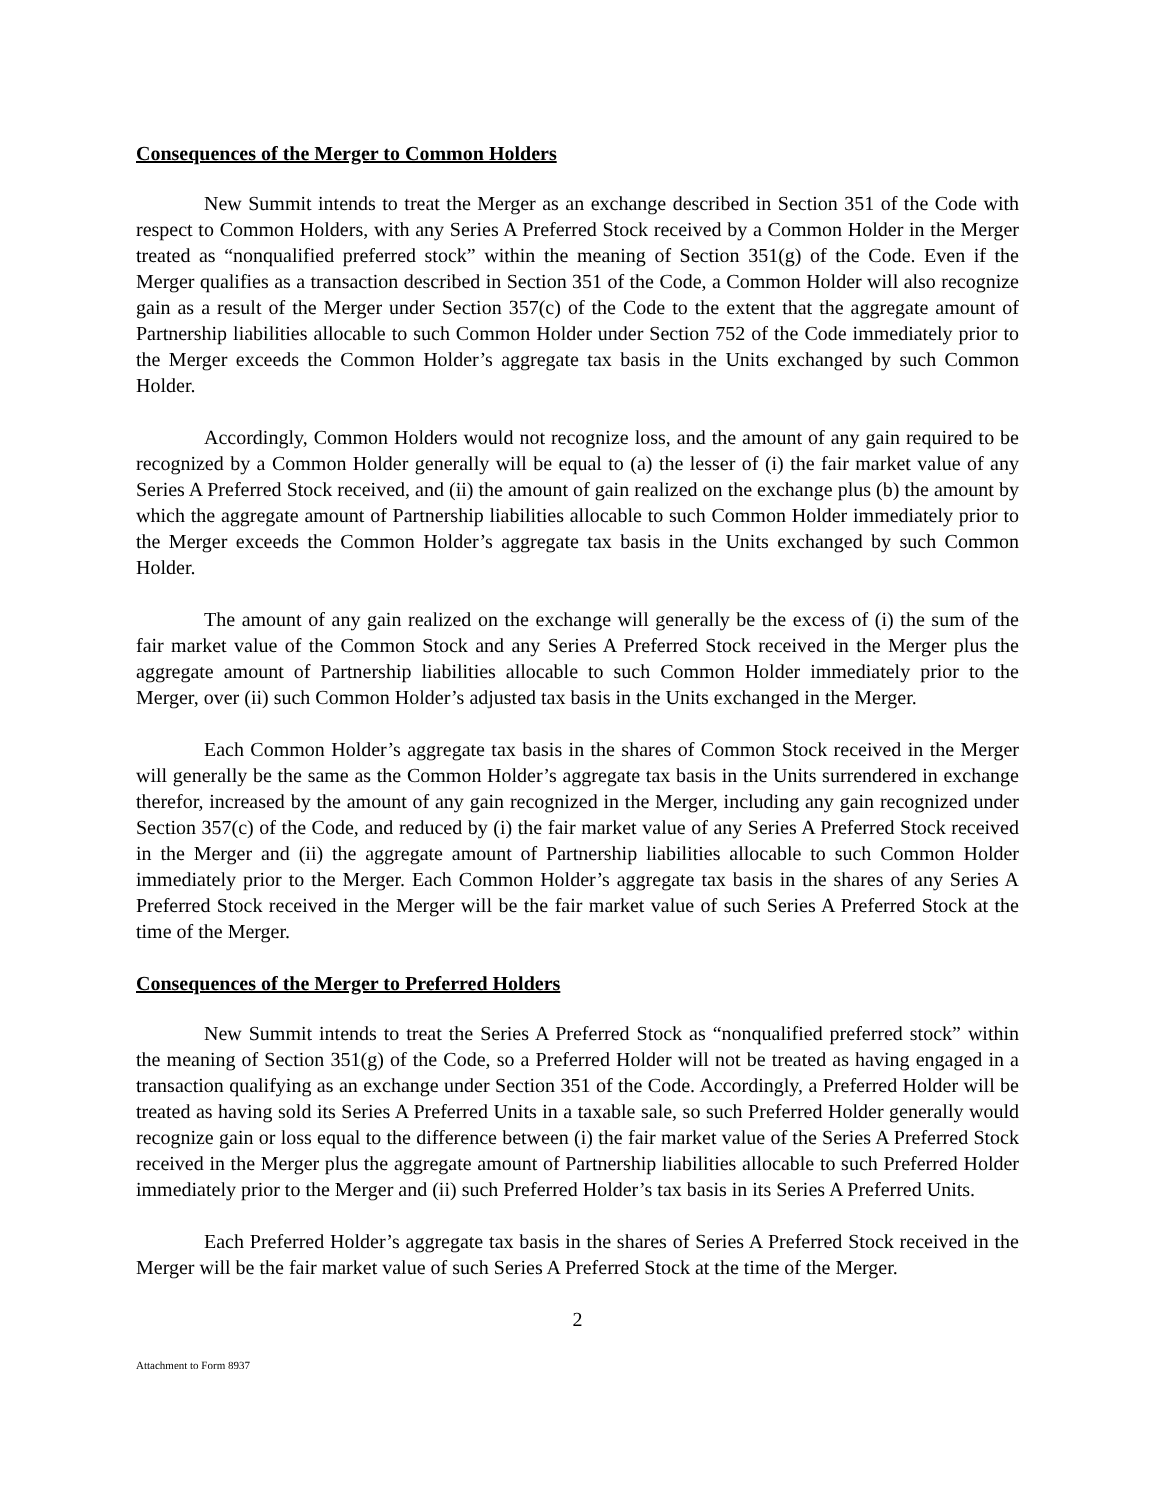Consequences of the Merger to Common Holders
New Summit intends to treat the Merger as an exchange described in Section 351 of the Code with respect to Common Holders, with any Series A Preferred Stock received by a Common Holder in the Merger treated as “nonqualified preferred stock” within the meaning of Section 351(g) of the Code. Even if the Merger qualifies as a transaction described in Section 351 of the Code, a Common Holder will also recognize gain as a result of the Merger under Section 357(c) of the Code to the extent that the aggregate amount of Partnership liabilities allocable to such Common Holder under Section 752 of the Code immediately prior to the Merger exceeds the Common Holder’s aggregate tax basis in the Units exchanged by such Common Holder.
Accordingly, Common Holders would not recognize loss, and the amount of any gain required to be recognized by a Common Holder generally will be equal to (a) the lesser of (i) the fair market value of any Series A Preferred Stock received, and (ii) the amount of gain realized on the exchange plus (b) the amount by which the aggregate amount of Partnership liabilities allocable to such Common Holder immediately prior to the Merger exceeds the Common Holder’s aggregate tax basis in the Units exchanged by such Common Holder.
The amount of any gain realized on the exchange will generally be the excess of (i) the sum of the fair market value of the Common Stock and any Series A Preferred Stock received in the Merger plus the aggregate amount of Partnership liabilities allocable to such Common Holder immediately prior to the Merger, over (ii) such Common Holder’s adjusted tax basis in the Units exchanged in the Merger.
Each Common Holder’s aggregate tax basis in the shares of Common Stock received in the Merger will generally be the same as the Common Holder’s aggregate tax basis in the Units surrendered in exchange therefor, increased by the amount of any gain recognized in the Merger, including any gain recognized under Section 357(c) of the Code, and reduced by (i) the fair market value of any Series A Preferred Stock received in the Merger and (ii) the aggregate amount of Partnership liabilities allocable to such Common Holder immediately prior to the Merger. Each Common Holder’s aggregate tax basis in the shares of any Series A Preferred Stock received in the Merger will be the fair market value of such Series A Preferred Stock at the time of the Merger.
Consequences of the Merger to Preferred Holders
New Summit intends to treat the Series A Preferred Stock as “nonqualified preferred stock” within the meaning of Section 351(g) of the Code, so a Preferred Holder will not be treated as having engaged in a transaction qualifying as an exchange under Section 351 of the Code. Accordingly, a Preferred Holder will be treated as having sold its Series A Preferred Units in a taxable sale, so such Preferred Holder generally would recognize gain or loss equal to the difference between (i) the fair market value of the Series A Preferred Stock received in the Merger plus the aggregate amount of Partnership liabilities allocable to such Preferred Holder immediately prior to the Merger and (ii) such Preferred Holder’s tax basis in its Series A Preferred Units.
Each Preferred Holder’s aggregate tax basis in the shares of Series A Preferred Stock received in the Merger will be the fair market value of such Series A Preferred Stock at the time of the Merger.
2
Attachment to Form 8937